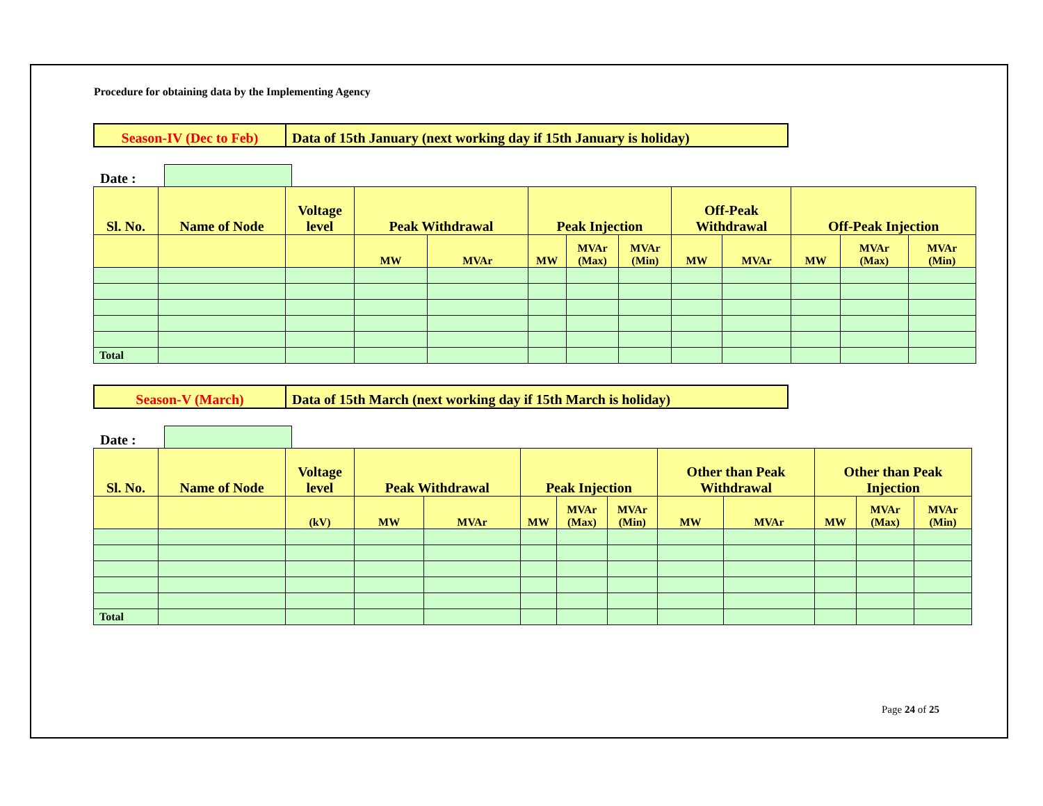Procedure for obtaining data by the Implementing Agency
| Season-IV (Dec to Feb) | Data of 15th January (next working day if 15th January is holiday) |
Date :
| Sl. No. | Name of Node | Voltage level | Peak Withdrawal | | Peak Injection | | | Off-Peak Withdrawal | | Off-Peak Injection | | |
| --- | --- | --- | --- | --- | --- | --- | --- | --- | --- | --- | --- | --- |
| | | | MW | MVAr | MW | MVAr (Max) | MVAr (Min) | MW | MVAr | MW | MVAr (Max) | MVAr (Min) |
| Total | | | | | | | | | | | | |
| Season-V (March) | Data of 15th March (next working day if 15th March is holiday) |
Date :
| Sl. No. | Name of Node | Voltage level | Peak Withdrawal | | Peak Injection | | | Other than Peak Withdrawal | | Other than Peak Injection | | |
| --- | --- | --- | --- | --- | --- | --- | --- | --- | --- | --- | --- | --- |
| | | (kV) | MW | MVAr | MW | MVAr (Max) | MVAr (Min) | MW | MVAr | MW | MVAr (Max) | MVAr (Min) |
| Total | | | | | | | | | | | | |
Page 24 of 25